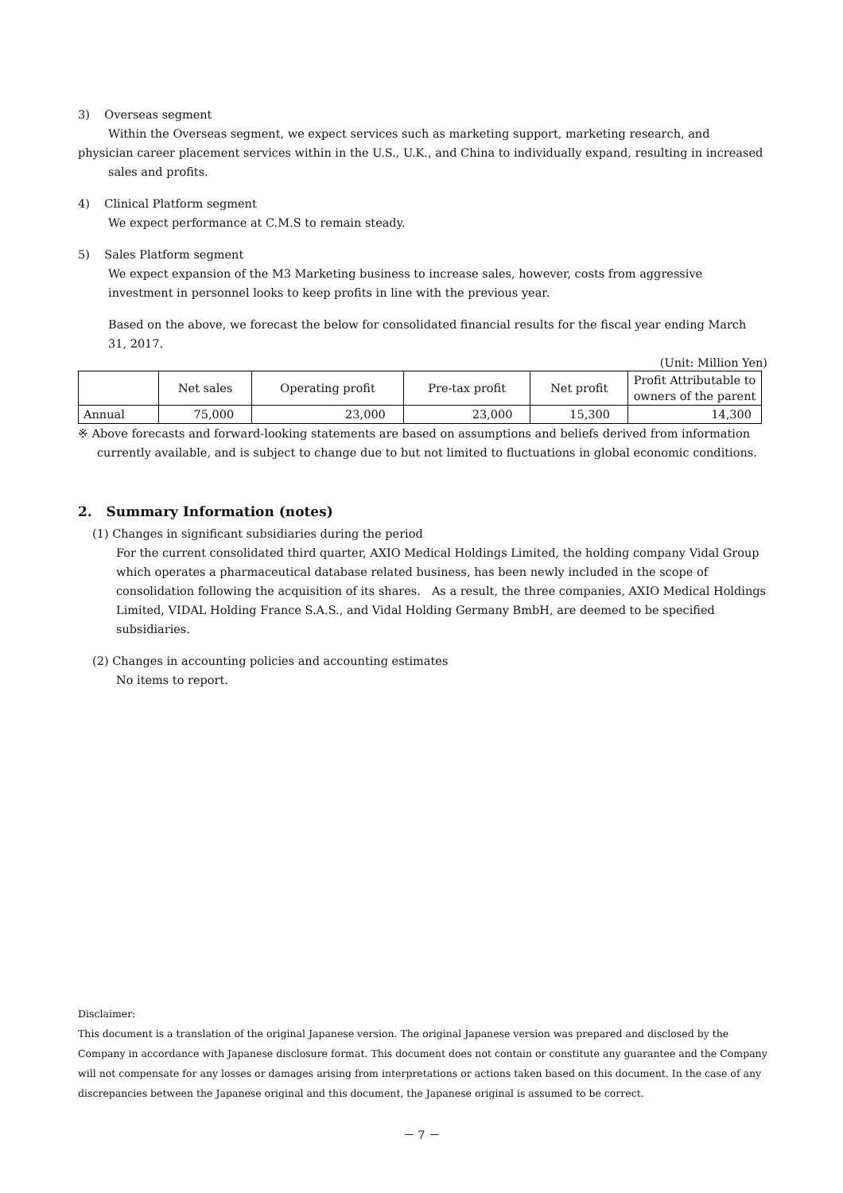3) Overseas segment
Within the Overseas segment, we expect services such as marketing support, marketing research, and
physician career placement services within in the U.S., U.K., and China to individually expand, resulting in increased sales and profits.
4) Clinical Platform segment
We expect performance at C.M.S to remain steady.
5) Sales Platform segment
We expect expansion of the M3 Marketing business to increase sales, however, costs from aggressive
investment in personnel looks to keep profits in line with the previous year.
Based on the above, we forecast the below for consolidated financial results for the fiscal year ending March 31, 2017.
(Unit: Million Yen)
| | Net sales | Operating profit | Pre-tax profit | Net profit | Profit Attributable to owners of the parent |
| --- | --- | --- | --- | --- | --- |
| Annual | 75,000 | 23,000 | 23,000 | 15,300 | 14,300 |
※ Above forecasts and forward-looking statements are based on assumptions and beliefs derived from information
currently available, and is subject to change due to but not limited to fluctuations in global economic conditions.
2. Summary Information (notes)
(1) Changes in significant subsidiaries during the period
For the current consolidated third quarter, AXIO Medical Holdings Limited, the holding company Vidal Group which operates a pharmaceutical database related business, has been newly included in the scope of consolidation following the acquisition of its shares.　As a result, the three companies, AXIO Medical Holdings Limited, VIDAL Holding France S.A.S., and Vidal Holding Germany BmbH, are deemed to be specified subsidiaries.
(2) Changes in accounting policies and accounting estimates
No items to report.
Disclaimer:
This document is a translation of the original Japanese version. The original Japanese version was prepared and disclosed by the Company in accordance with Japanese disclosure format. This document does not contain or constitute any guarantee and the Company will not compensate for any losses or damages arising from interpretations or actions taken based on this document. In the case of any discrepancies between the Japanese original and this document, the Japanese original is assumed to be correct.
－ 7 －